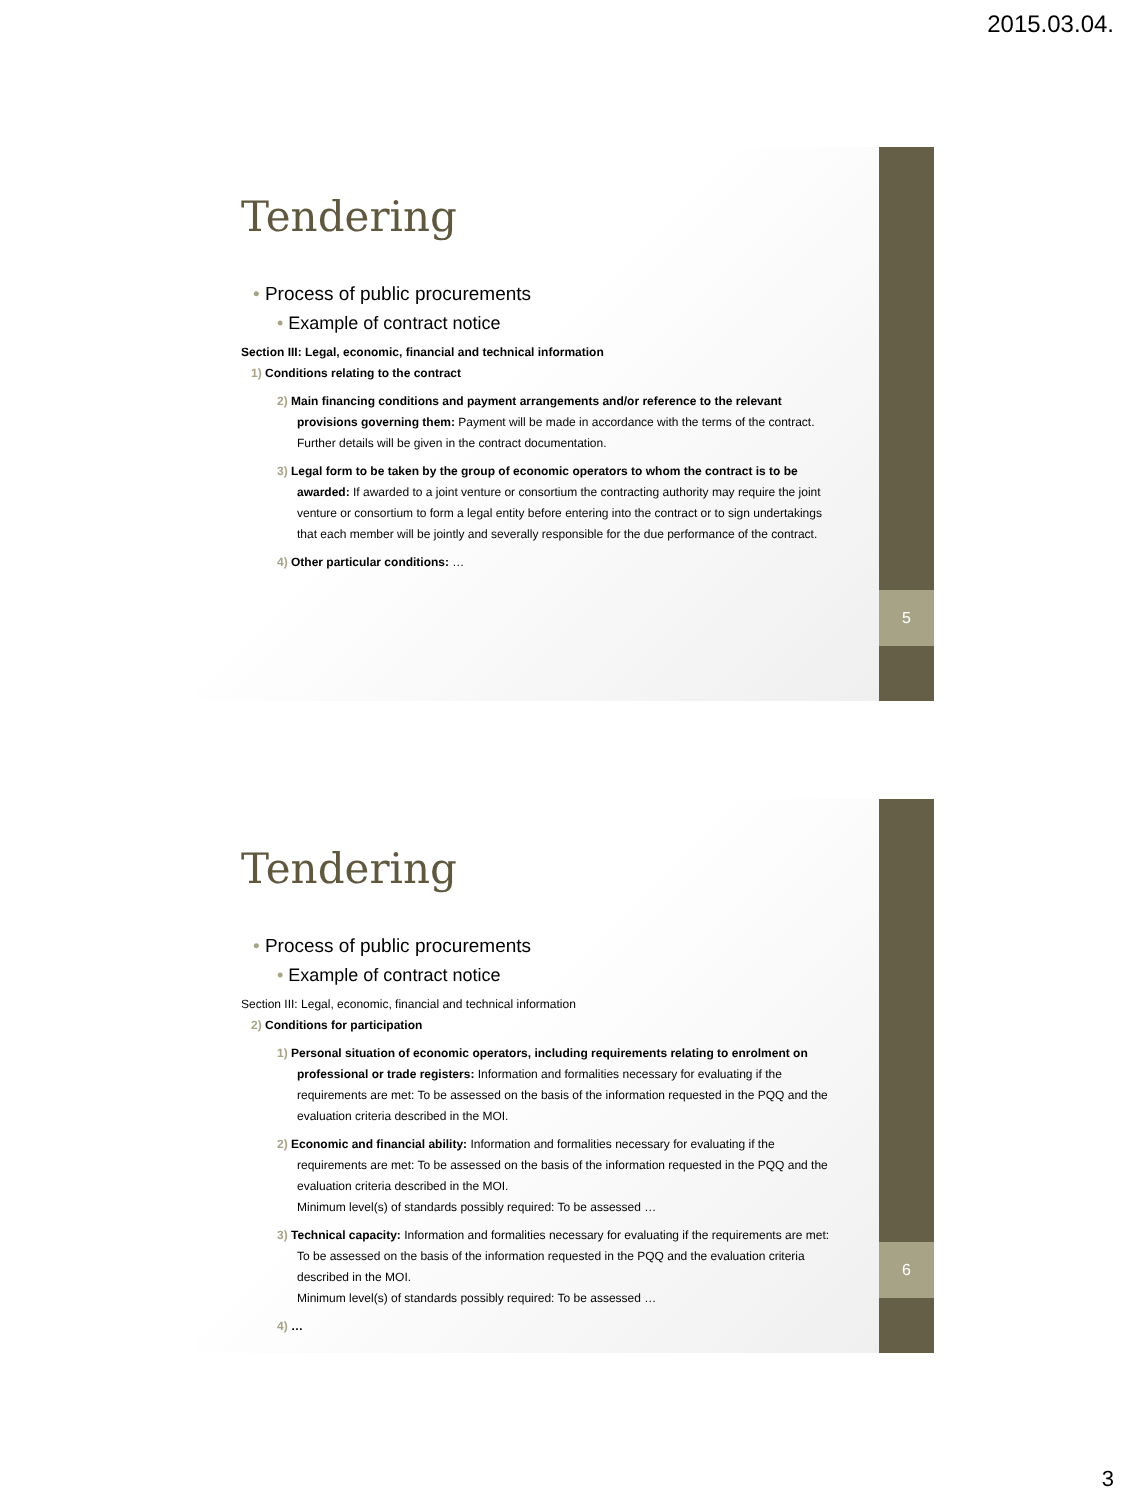2015.03.04.
5
Tendering
• Process of public procurements
• Example of contract notice
Section III: Legal, economic, financial and technical information
1) Conditions relating to the contract
2) Main financing conditions and payment arrangements and/or reference to the relevant provisions governing them: Payment will be made in accordance with the terms of the contract. Further details will be given in the contract documentation.
3) Legal form to be taken by the group of economic operators to whom the contract is to be awarded: If awarded to a joint venture or consortium the contracting authority may require the joint venture or consortium to form a legal entity before entering into the contract or to sign undertakings that each member will be jointly and severally responsible for the due performance of the contract.
4) Other particular conditions: …
6
Tendering
• Process of public procurements
• Example of contract notice
Section III: Legal, economic, financial and technical information
2) Conditions for participation
1) Personal situation of economic operators, including requirements relating to enrolment on professional or trade registers: Information and formalities necessary for evaluating if the requirements are met: To be assessed on the basis of the information requested in the PQQ and the evaluation criteria described in the MOI.
2) Economic and financial ability: Information and formalities necessary for evaluating if the requirements are met: To be assessed on the basis of the information requested in the PQQ and the evaluation criteria described in the MOI.
Minimum level(s) of standards possibly required: To be assessed …
3) Technical capacity: Information and formalities necessary for evaluating if the requirements are met: To be assessed on the basis of the information requested in the PQQ and the evaluation criteria described in the MOI.
Minimum level(s) of standards possibly required: To be assessed …
4) …
3